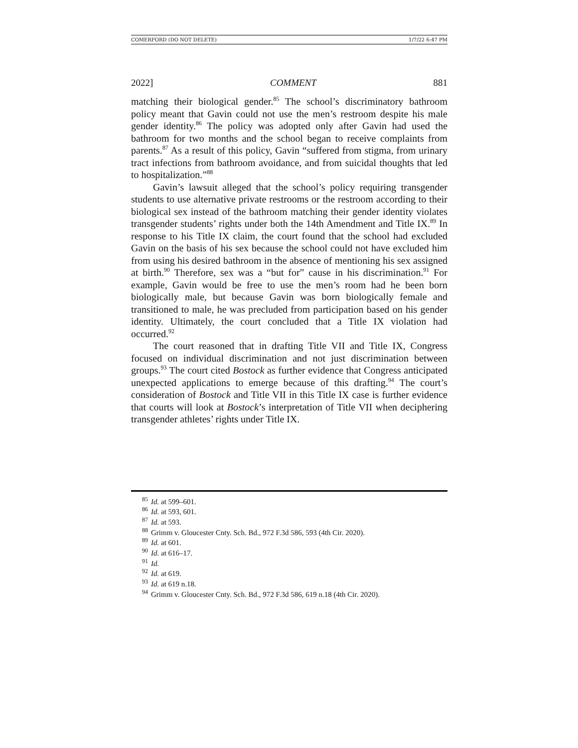COMERFORD (DO NOT DELETE) 1/7/22 6:47 PM
2022] COMMENT 881
matching their biological gender.<sup>85</sup> The school’s discriminatory bathroom policy meant that Gavin could not use the men’s restroom despite his male gender identity.<sup>86</sup> The policy was adopted only after Gavin had used the bathroom for two months and the school began to receive complaints from parents.<sup>87</sup> As a result of this policy, Gavin “suffered from stigma, from urinary tract infections from bathroom avoidance, and from suicidal thoughts that led to hospitalization.”<sup>88</sup>
Gavin’s lawsuit alleged that the school’s policy requiring transgender students to use alternative private restrooms or the restroom according to their biological sex instead of the bathroom matching their gender identity violates transgender students’ rights under both the 14th Amendment and Title IX.<sup>89</sup> In response to his Title IX claim, the court found that the school had excluded Gavin on the basis of his sex because the school could not have excluded him from using his desired bathroom in the absence of mentioning his sex assigned at birth.<sup>90</sup> Therefore, sex was a “but for” cause in his discrimination.<sup>91</sup> For example, Gavin would be free to use the men’s room had he been born biologically male, but because Gavin was born biologically female and transitioned to male, he was precluded from participation based on his gender identity. Ultimately, the court concluded that a Title IX violation had occurred.<sup>92</sup>
The court reasoned that in drafting Title VII and Title IX, Congress focused on individual discrimination and not just discrimination between groups.<sup>93</sup> The court cited Bostock as further evidence that Congress anticipated unexpected applications to emerge because of this drafting.<sup>94</sup> The court’s consideration of Bostock and Title VII in this Title IX case is further evidence that courts will look at Bostock’s interpretation of Title VII when deciphering transgender athletes’ rights under Title IX.
85 Id. at 599–601.
86 Id. at 593, 601.
87 Id. at 593.
88 Grimm v. Gloucester Cnty. Sch. Bd., 972 F.3d 586, 593 (4th Cir. 2020).
89 Id. at 601.
90 Id. at 616–17.
91 Id.
92 Id. at 619.
93 Id. at 619 n.18.
94 Grimm v. Gloucester Cnty. Sch. Bd., 972 F.3d 586, 619 n.18 (4th Cir. 2020).